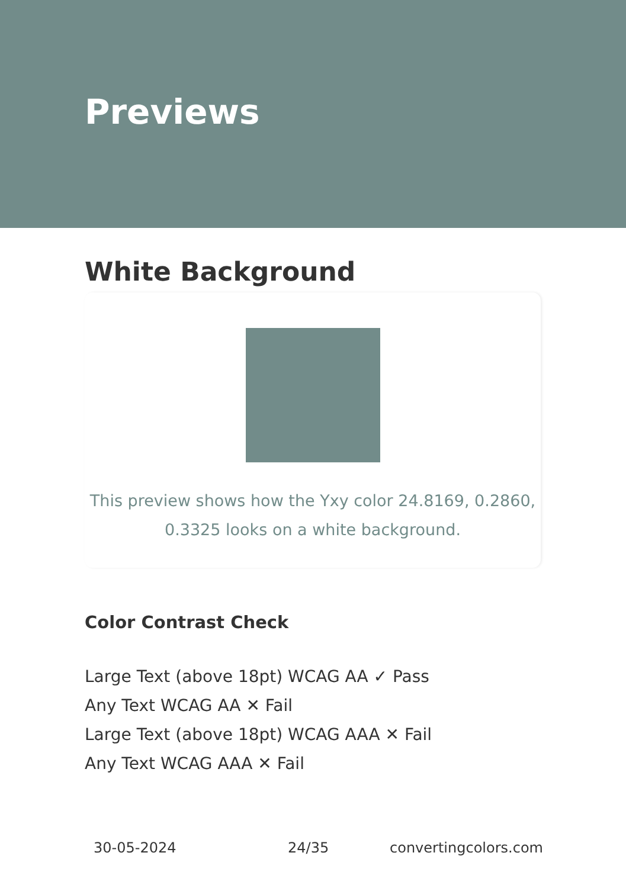Previews
White Background
This preview shows how the Yxy color 24.8169, 0.2860, 0.3325 looks on a white background.
Color Contrast Check
Large Text (above 18pt) WCAG AA ✓ Pass
Any Text WCAG AA ✕ Fail
Large Text (above 18pt) WCAG AAA ✕ Fail
Any Text WCAG AAA ✕ Fail
30-05-2024 24/35 convertingcolors.com